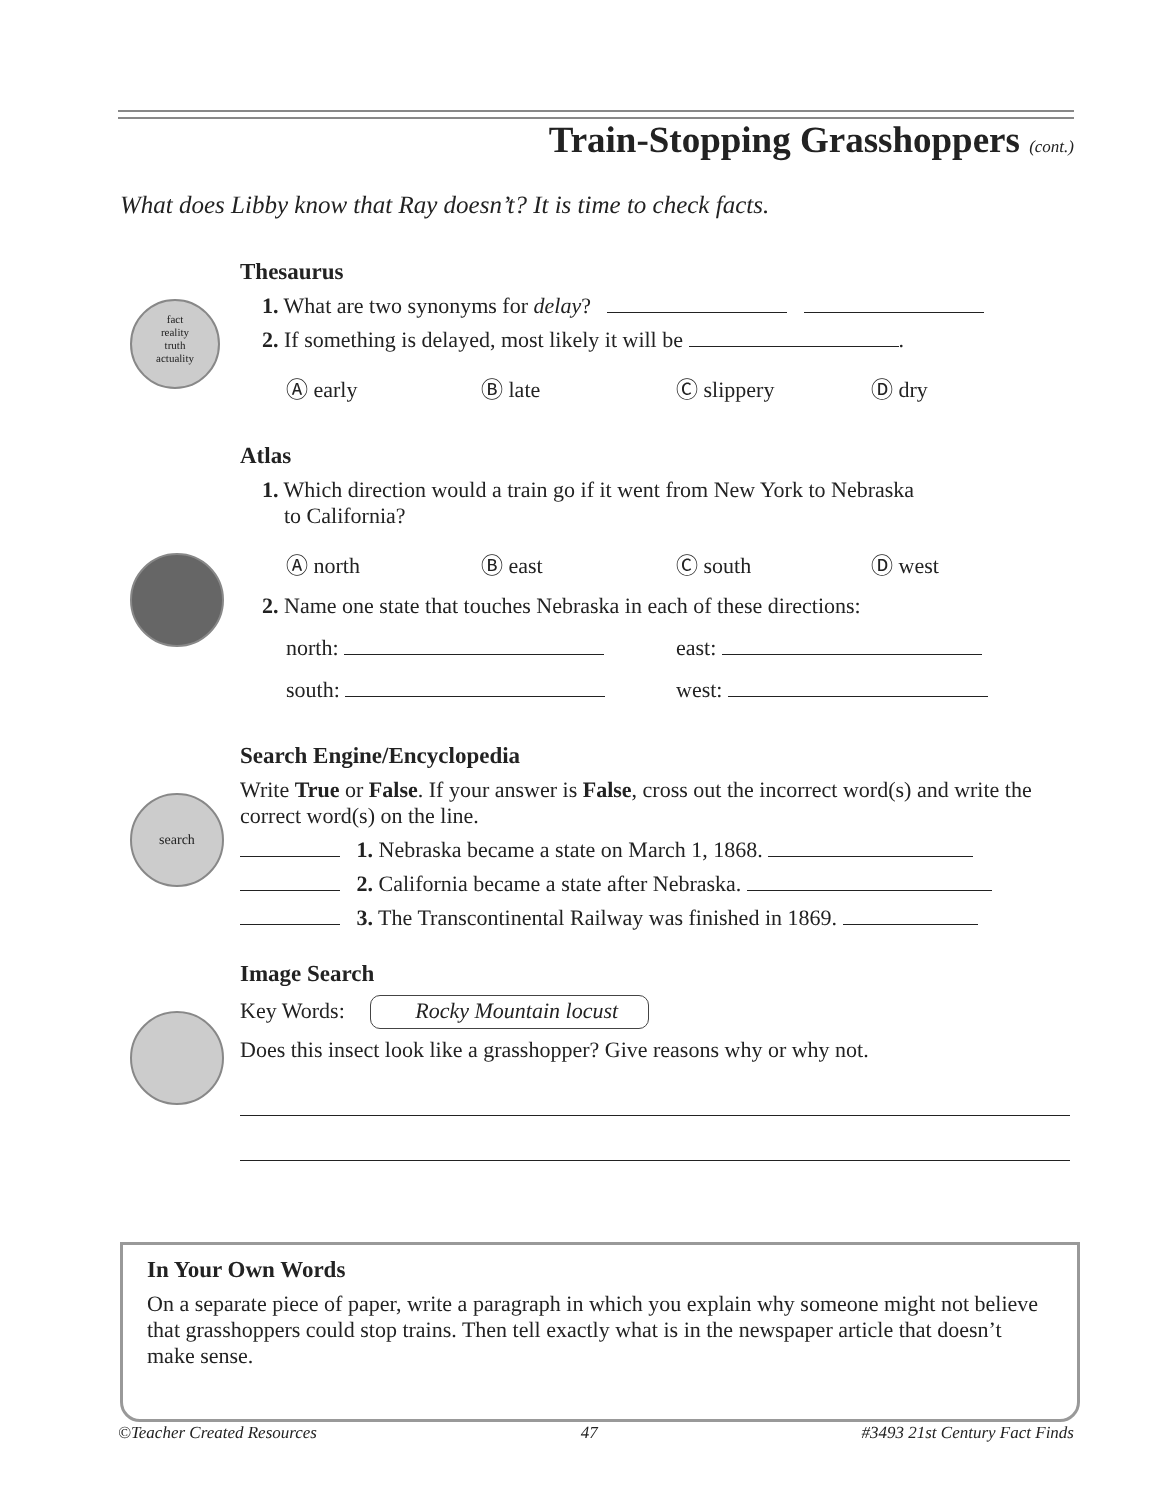Train-Stopping Grasshoppers (cont.)
What does Libby know that Ray doesn’t? It is time to check facts.
Thesaurus
fact
reality
truth
actuality
1. What are two synonyms for delay?
2. If something is delayed, most likely it will be .
Ⓐ early Ⓑ late Ⓒ slippery Ⓓ dry
Atlas
1. Which direction would a train go if it went from New York to Nebraska
to California?
Ⓐ north Ⓑ east Ⓒ south Ⓓ west
2. Name one state that touches Nebraska in each of these directions:
north: east:
south: west:
Search Engine/Encyclopedia
search
Write True or False. If your answer is False, cross out the incorrect word(s) and write the correct word(s) on the line.
1. Nebraska became a state on March 1, 1868.
2. California became a state after Nebraska.
3. The Transcontinental Railway was finished in 1869.
Image Search
Key Words: Rocky Mountain locust
Does this insect look like a grasshopper? Give reasons why or why not.
In Your Own Words
On a separate piece of paper, write a paragraph in which you explain why someone might not believe that grasshoppers could stop trains. Then tell exactly what is in the newspaper article that doesn’t make sense.
©Teacher Created Resources 47 #3493 21st Century Fact Finds